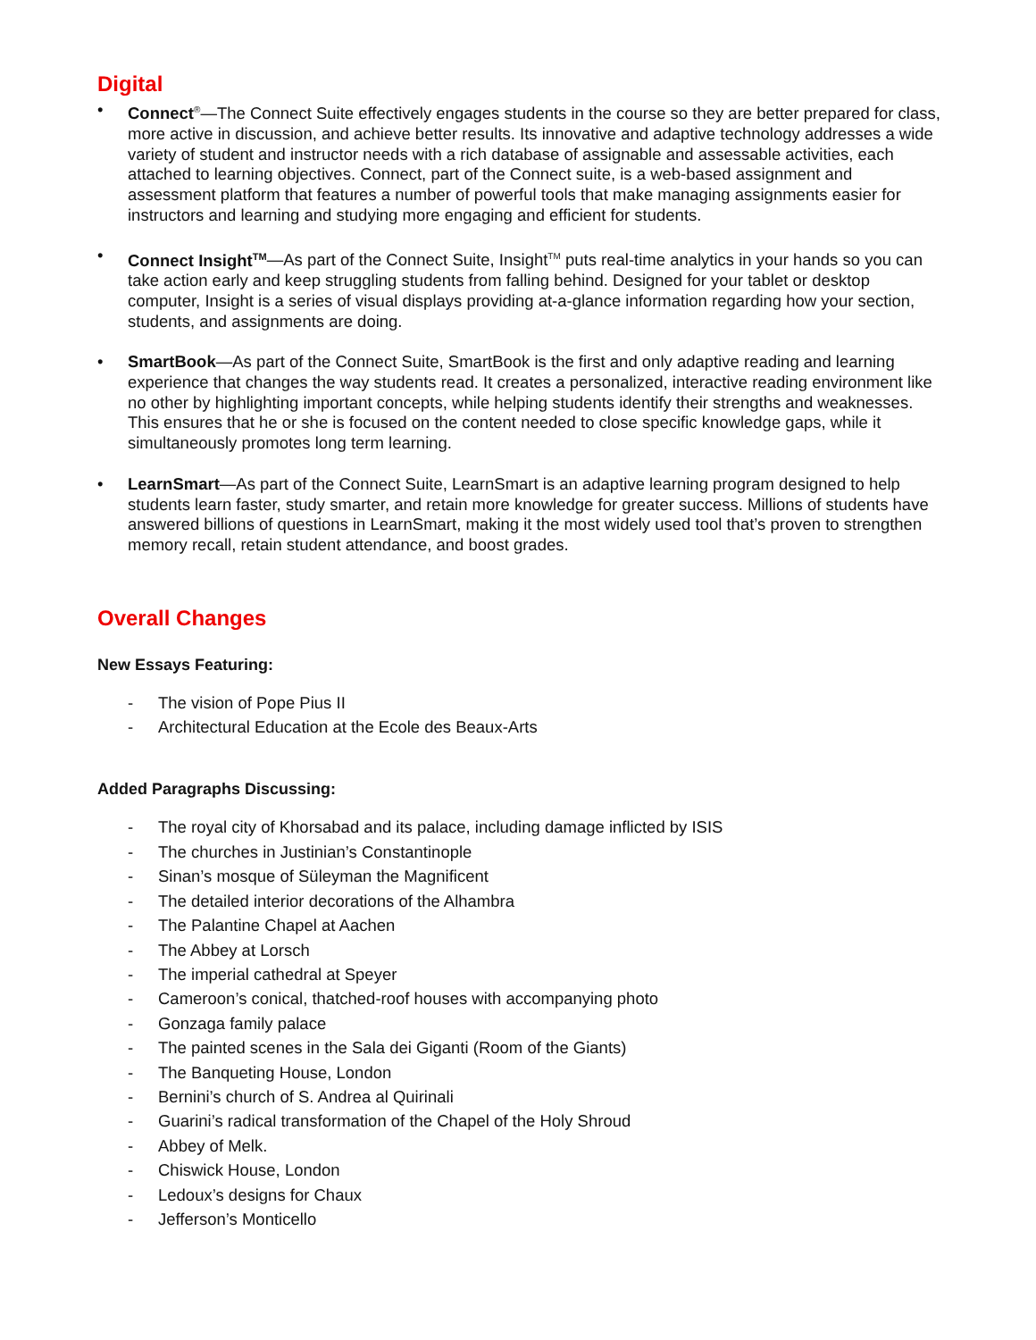Digital
• Connect<sup>®</sup>—The Connect Suite effectively engages students in the course so they are better prepared for class, more active in discussion, and achieve better results. Its innovative and adaptive technology addresses a wide variety of student and instructor needs with a rich database of assignable and assessable activities, each attached to learning objectives. Connect, part of the Connect suite, is a web-based assignment and assessment platform that features a number of powerful tools that make managing assignments easier for instructors and learning and studying more engaging and efficient for students.
• Connect Insight<sup>TM</sup>—As part of the Connect Suite, Insight<sup>TM</sup> puts real-time analytics in your hands so you can take action early and keep struggling students from falling behind. Designed for your tablet or desktop computer, Insight is a series of visual displays providing at-a-glance information regarding how your section, students, and assignments are doing.
• SmartBook—As part of the Connect Suite, SmartBook is the first and only adaptive reading and learning experience that changes the way students read. It creates a personalized, interactive reading environment like no other by highlighting important concepts, while helping students identify their strengths and weaknesses. This ensures that he or she is focused on the content needed to close specific knowledge gaps, while it simultaneously promotes long term learning.
• LearnSmart—As part of the Connect Suite, LearnSmart is an adaptive learning program designed to help students learn faster, study smarter, and retain more knowledge for greater success. Millions of students have answered billions of questions in LearnSmart, making it the most widely used tool that’s proven to strengthen memory recall, retain student attendance, and boost grades.
Overall Changes
New Essays Featuring:
- The vision of Pope Pius II
- Architectural Education at the Ecole des Beaux-Arts
Added Paragraphs Discussing:
- The royal city of Khorsabad and its palace, including damage inflicted by ISIS
- The churches in Justinian’s Constantinople
- Sinan’s mosque of Süleyman the Magnificent
- The detailed interior decorations of the Alhambra
- The Palantine Chapel at Aachen
- The Abbey at Lorsch
- The imperial cathedral at Speyer
- Cameroon’s conical, thatched-roof houses with accompanying photo
- Gonzaga family palace
- The painted scenes in the Sala dei Giganti (Room of the Giants)
- The Banqueting House, London
- Bernini’s church of S. Andrea al Quirinali
- Guarini’s radical transformation of the Chapel of the Holy Shroud
- Abbey of Melk.
- Chiswick House, London
- Ledoux’s designs for Chaux
- Jefferson’s Monticello